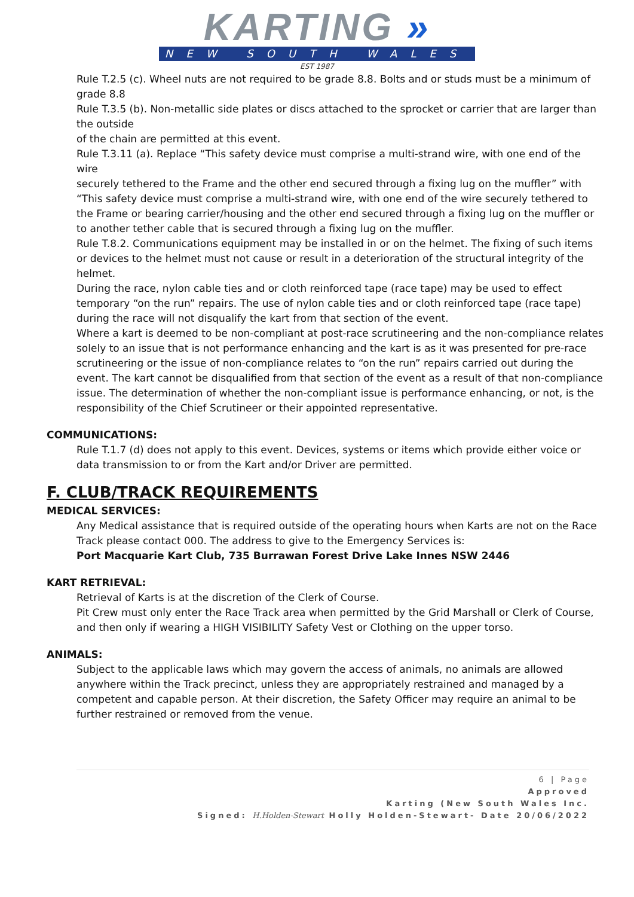KARTING »
NEW SOUTH WALES
EST 1987
Rule T.2.5 (c). Wheel nuts are not required to be grade 8.8. Bolts and or studs must be a minimum of grade 8.8
Rule T.3.5 (b). Non-metallic side plates or discs attached to the sprocket or carrier that are larger than the outside
of the chain are permitted at this event.
Rule T.3.11 (a). Replace “This safety device must comprise a multi-strand wire, with one end of the wire
securely tethered to the Frame and the other end secured through a fixing lug on the muffler” with “This safety device must comprise a multi-strand wire, with one end of the wire securely tethered to the Frame or bearing carrier/housing and the other end secured through a fixing lug on the muffler or to another tether cable that is secured through a fixing lug on the muffler.
Rule T.8.2. Communications equipment may be installed in or on the helmet. The fixing of such items or devices to the helmet must not cause or result in a deterioration of the structural integrity of the helmet.
During the race, nylon cable ties and or cloth reinforced tape (race tape) may be used to effect temporary “on the run” repairs. The use of nylon cable ties and or cloth reinforced tape (race tape) during the race will not disqualify the kart from that section of the event.
Where a kart is deemed to be non-compliant at post-race scrutineering and the non-compliance relates solely to an issue that is not performance enhancing and the kart is as it was presented for pre-race scrutineering or the issue of non-compliance relates to “on the run” repairs carried out during the event. The kart cannot be disqualified from that section of the event as a result of that non-compliance issue. The determination of whether the non-compliant issue is performance enhancing, or not, is the responsibility of the Chief Scrutineer or their appointed representative.
COMMUNICATIONS:
Rule T.1.7 (d) does not apply to this event. Devices, systems or items which provide either voice or data transmission to or from the Kart and/or Driver are permitted.
F. CLUB/TRACK REQUIREMENTS
MEDICAL SERVICES:
Any Medical assistance that is required outside of the operating hours when Karts are not on the Race Track please contact 000. The address to give to the Emergency Services is:
Port Macquarie Kart Club, 735 Burrawan Forest Drive Lake Innes NSW 2446
KART RETRIEVAL:
Retrieval of Karts is at the discretion of the Clerk of Course.
Pit Crew must only enter the Race Track area when permitted by the Grid Marshall or Clerk of Course, and then only if wearing a HIGH VISIBILITY Safety Vest or Clothing on the upper torso.
ANIMALS:
Subject to the applicable laws which may govern the access of animals, no animals are allowed anywhere within the Track precinct, unless they are appropriately restrained and managed by a competent and capable person. At their discretion, the Safety Officer may require an animal to be further restrained or removed from the venue.
6 | Page
Approved
Karting (New South Wales Inc.
Signed: H.Holden-Stewart Holly Holden-Stewart- Date 20/06/2022